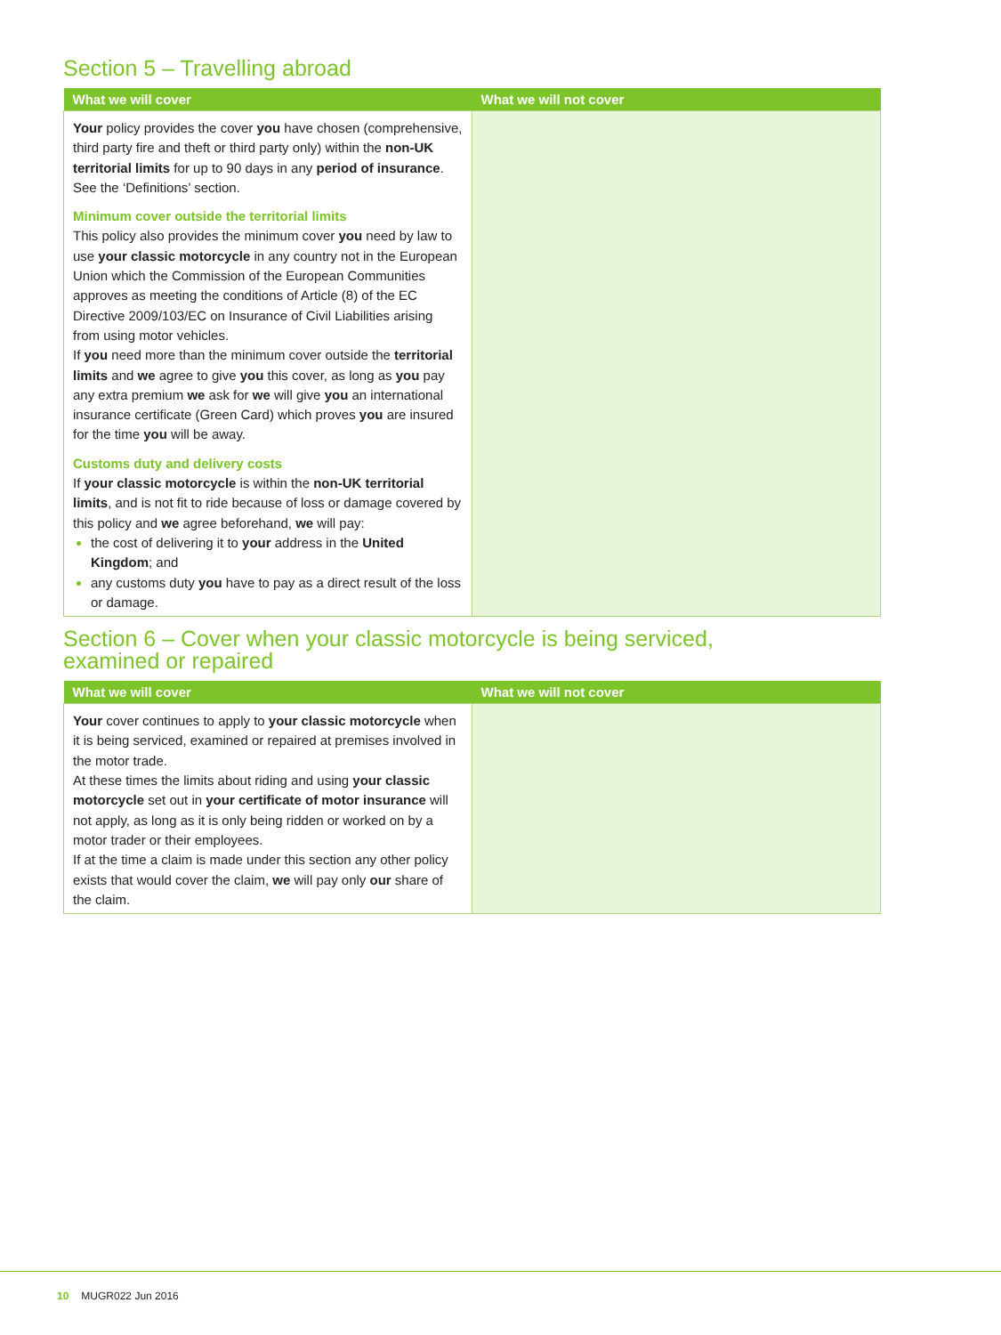Section 5 – Travelling abroad
| What we will cover | What we will not cover |
| --- | --- |
| Your policy provides the cover you have chosen (comprehensive, third party fire and theft or third party only) within the non-UK territorial limits for up to 90 days in any period of insurance . See the ‘Definitions’ section. Minimum cover outside the territorial limits This policy also provides the minimum cover you need by law to use your classic motorcycle in any country not in the European Union which the Commission of the European Communities approves as meeting the conditions of Article (8) of the EC Directive 2009/103/EC on Insurance of Civil Liabilities arising from using motor vehicles. If you need more than the minimum cover outside the territorial limits and we agree to give you this cover, as long as you pay any extra premium we ask for we will give you an international insurance certificate (Green Card) which proves you are insured for the time you will be away. Customs duty and delivery costs If your classic motorcycle is within the non-UK territorial limits , and is not fit to ride because of loss or damage covered by this policy and we agree beforehand, we will pay: the cost of delivering it to your address in the United Kingdom ; and any customs duty you have to pay as a direct result of the loss or damage. | |
Section 6 – Cover when your classic motorcycle is being serviced,
examined or repaired
| What we will cover | What we will not cover |
| --- | --- |
| Your cover continues to apply to your classic motorcycle when it is being serviced, examined or repaired at premises involved in the motor trade. At these times the limits about riding and using your classic motorcycle set out in your certificate of motor insurance will not apply, as long as it is only being ridden or worked on by a motor trader or their employees. If at the time a claim is made under this section any other policy exists that would cover the claim, we will pay only our share of the claim. | |
10 MUGR022 Jun 2016